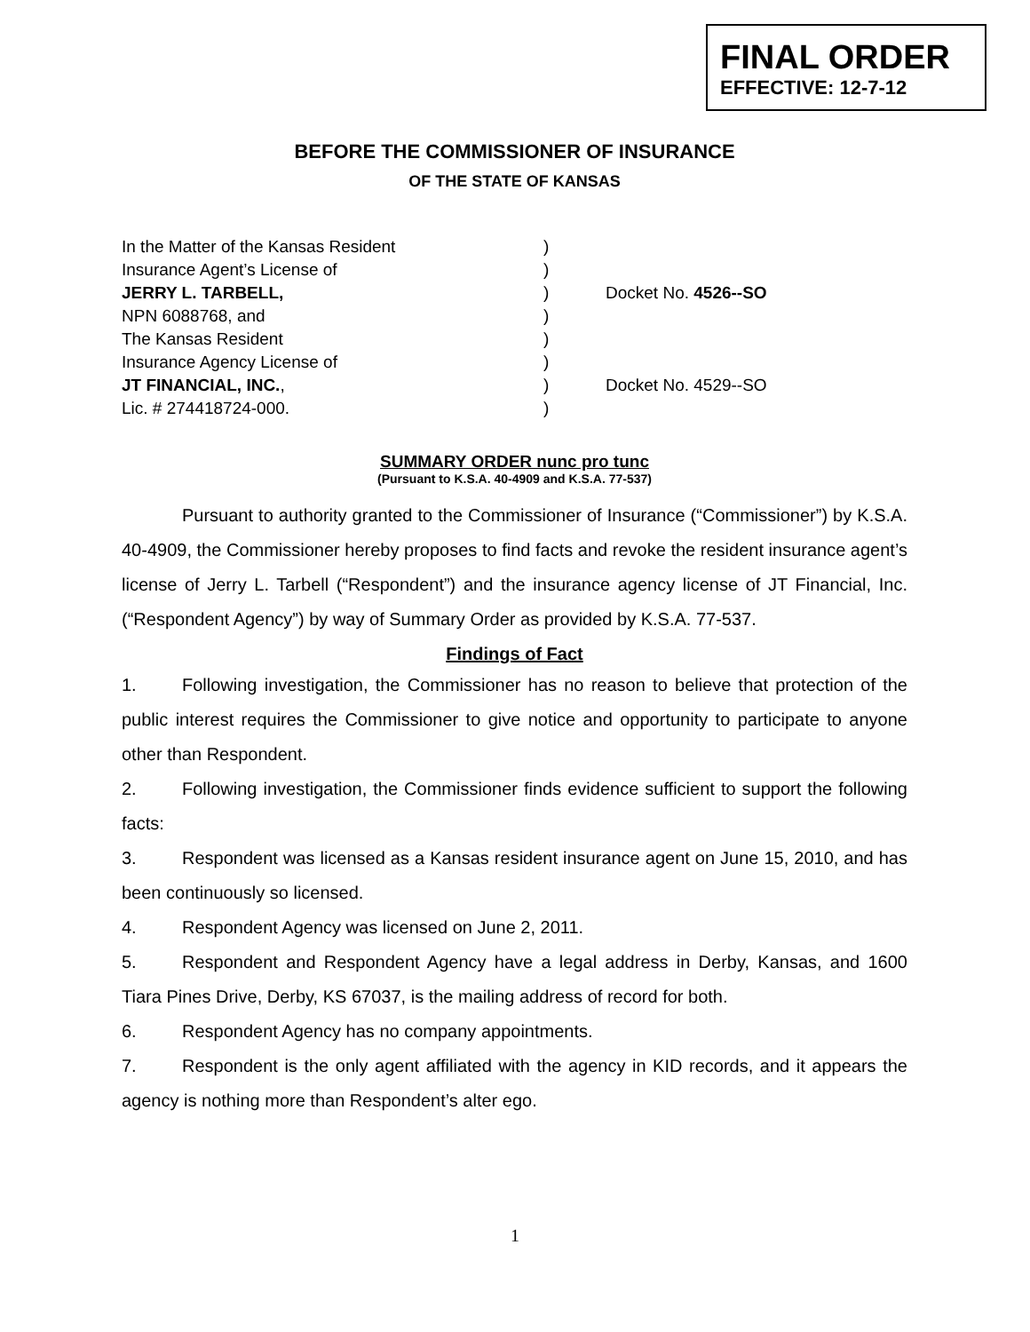FINAL ORDER
EFFECTIVE: 12-7-12
BEFORE THE COMMISSIONER OF INSURANCE
OF THE STATE OF KANSAS
In the Matter of the Kansas Resident
)
Insurance Agent’s License of
)
JERRY L. TARBELL,
)
Docket No. 4526--SO
NPN 6088768, and
)
The Kansas Resident
)
Insurance Agency License of
)
JT FINANCIAL, INC.,
)
Docket No. 4529--SO
Lic. # 274418724-000.
)
SUMMARY ORDER nunc pro tunc
(Pursuant to K.S.A. 40-4909 and K.S.A. 77-537)
Pursuant to authority granted to the Commissioner of Insurance (“Commissioner”) by K.S.A. 40-4909, the Commissioner hereby proposes to find facts and revoke the resident insurance agent’s license of Jerry L. Tarbell (“Respondent”) and the insurance agency license of JT Financial, Inc. (“Respondent Agency”) by way of Summary Order as provided by K.S.A. 77-537.
Findings of Fact
1. Following investigation, the Commissioner has no reason to believe that protection of the public interest requires the Commissioner to give notice and opportunity to participate to anyone other than Respondent.
2. Following investigation, the Commissioner finds evidence sufficient to support the following facts:
3. Respondent was licensed as a Kansas resident insurance agent on June 15, 2010, and has been continuously so licensed.
4. Respondent Agency was licensed on June 2, 2011.
5. Respondent and Respondent Agency have a legal address in Derby, Kansas, and 1600 Tiara Pines Drive, Derby, KS 67037, is the mailing address of record for both.
6. Respondent Agency has no company appointments.
7. Respondent is the only agent affiliated with the agency in KID records, and it appears the agency is nothing more than Respondent’s alter ego.
1